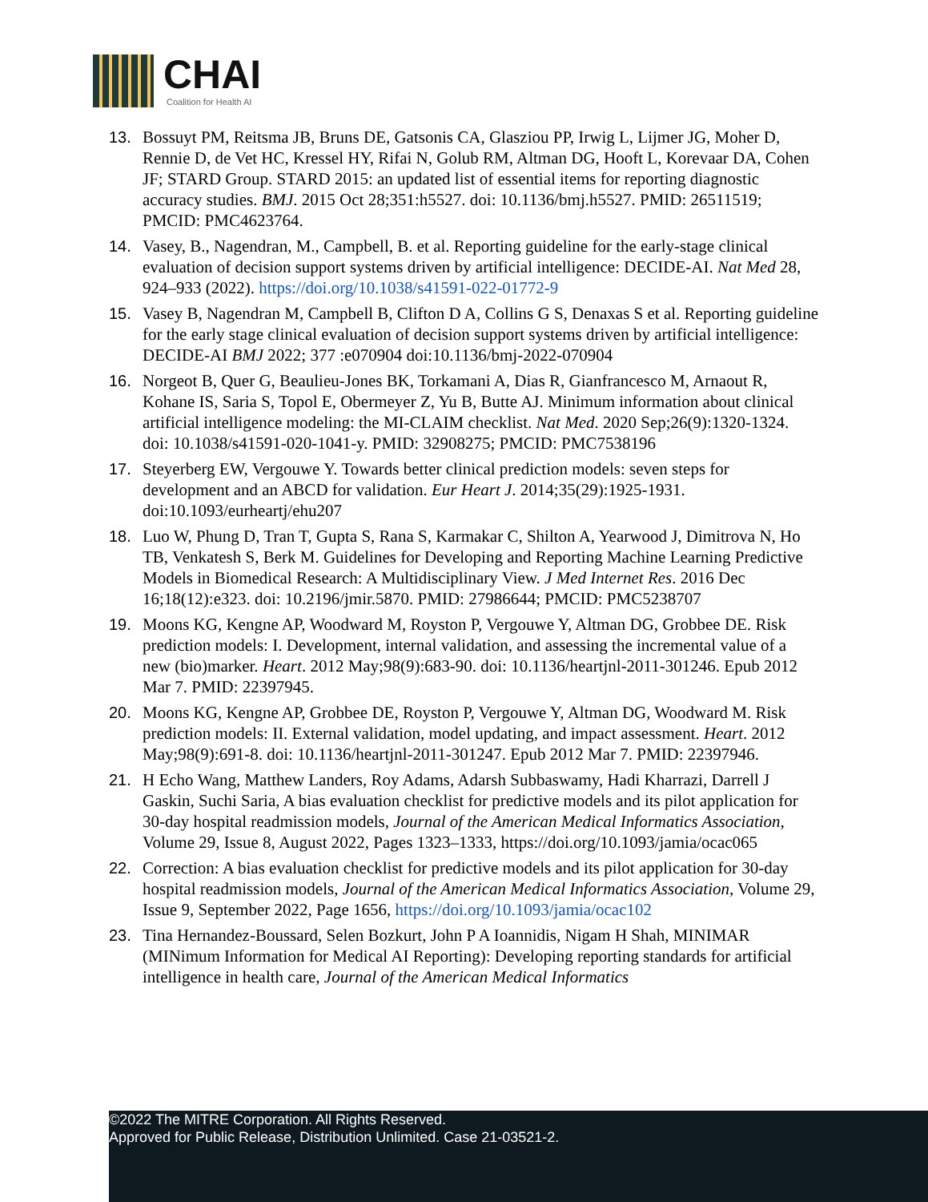CHAI
Coalition for Health AI
13. Bossuyt PM, Reitsma JB, Bruns DE, Gatsonis CA, Glasziou PP, Irwig L, Lijmer JG, Moher D, Rennie D, de Vet HC, Kressel HY, Rifai N, Golub RM, Altman DG, Hooft L, Korevaar DA, Cohen JF; STARD Group. STARD 2015: an updated list of essential items for reporting diagnostic accuracy studies. BMJ. 2015 Oct 28;351:h5527. doi: 10.1136/bmj.h5527. PMID: 26511519; PMCID: PMC4623764.
14. Vasey, B., Nagendran, M., Campbell, B. et al. Reporting guideline for the early-stage clinical evaluation of decision support systems driven by artificial intelligence: DECIDE-AI. Nat Med 28, 924–933 (2022). https://doi.org/10.1038/s41591-022-01772-9
15. Vasey B, Nagendran M, Campbell B, Clifton D A, Collins G S, Denaxas S et al. Reporting guideline for the early stage clinical evaluation of decision support systems driven by artificial intelligence: DECIDE-AI BMJ 2022; 377 :e070904 doi:10.1136/bmj-2022-070904
16. Norgeot B, Quer G, Beaulieu-Jones BK, Torkamani A, Dias R, Gianfrancesco M, Arnaout R, Kohane IS, Saria S, Topol E, Obermeyer Z, Yu B, Butte AJ. Minimum information about clinical artificial intelligence modeling: the MI-CLAIM checklist. Nat Med. 2020 Sep;26(9):1320-1324. doi: 10.1038/s41591-020-1041-y. PMID: 32908275; PMCID: PMC7538196
17. Steyerberg EW, Vergouwe Y. Towards better clinical prediction models: seven steps for development and an ABCD for validation. Eur Heart J. 2014;35(29):1925-1931. doi:10.1093/eurheartj/ehu207
18. Luo W, Phung D, Tran T, Gupta S, Rana S, Karmakar C, Shilton A, Yearwood J, Dimitrova N, Ho TB, Venkatesh S, Berk M. Guidelines for Developing and Reporting Machine Learning Predictive Models in Biomedical Research: A Multidisciplinary View. J Med Internet Res. 2016 Dec 16;18(12):e323. doi: 10.2196/jmir.5870. PMID: 27986644; PMCID: PMC5238707
19. Moons KG, Kengne AP, Woodward M, Royston P, Vergouwe Y, Altman DG, Grobbee DE. Risk prediction models: I. Development, internal validation, and assessing the incremental value of a new (bio)marker. Heart. 2012 May;98(9):683-90. doi: 10.1136/heartjnl-2011-301246. Epub 2012 Mar 7. PMID: 22397945.
20. Moons KG, Kengne AP, Grobbee DE, Royston P, Vergouwe Y, Altman DG, Woodward M. Risk prediction models: II. External validation, model updating, and impact assessment. Heart. 2012 May;98(9):691-8. doi: 10.1136/heartjnl-2011-301247. Epub 2012 Mar 7. PMID: 22397946.
21. H Echo Wang, Matthew Landers, Roy Adams, Adarsh Subbaswamy, Hadi Kharrazi, Darrell J Gaskin, Suchi Saria, A bias evaluation checklist for predictive models and its pilot application for 30-day hospital readmission models, Journal of the American Medical Informatics Association, Volume 29, Issue 8, August 2022, Pages 1323–1333, https://doi.org/10.1093/jamia/ocac065
22. Correction: A bias evaluation checklist for predictive models and its pilot application for 30-day hospital readmission models, Journal of the American Medical Informatics Association, Volume 29, Issue 9, September 2022, Page 1656, https://doi.org/10.1093/jamia/ocac102
23. Tina Hernandez-Boussard, Selen Bozkurt, John P A Ioannidis, Nigam H Shah, MINIMAR (MINimum Information for Medical AI Reporting): Developing reporting standards for artificial intelligence in health care, Journal of the American Medical Informatics
©2022 The MITRE Corporation. All Rights Reserved.
Approved for Public Release, Distribution Unlimited. Case 21-03521-2.